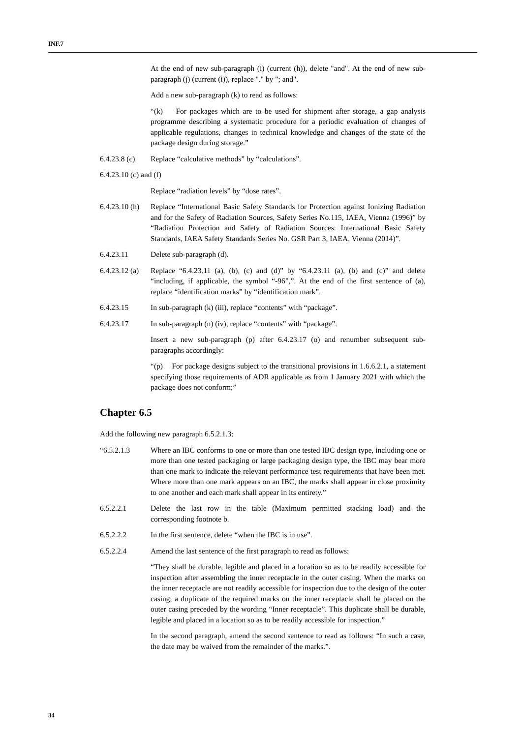INF.7
At the end of new sub-paragraph (i) (current (h)), delete "and". At the end of new sub-paragraph (j) (current (i)), replace "." by "; and".
Add a new sub-paragraph (k) to read as follows:
“(k) For packages which are to be used for shipment after storage, a gap analysis programme describing a systematic procedure for a periodic evaluation of changes of applicable regulations, changes in technical knowledge and changes of the state of the package design during storage.”
6.4.23.8 (c)
Replace “calculative methods” by “calculations”.
6.4.23.10 (c) and (f)
Replace “radiation levels” by “dose rates”.
6.4.23.10 (h)
Replace “International Basic Safety Standards for Protection against Ionizing Radiation and for the Safety of Radiation Sources, Safety Series No.115, IAEA, Vienna (1996)” by “Radiation Protection and Safety of Radiation Sources: International Basic Safety Standards, IAEA Safety Standards Series No. GSR Part 3, IAEA, Vienna (2014)”.
6.4.23.11 Delete sub-paragraph (d).
6.4.23.12 (a)
Replace “6.4.23.11 (a), (b), (c) and (d)” by “6.4.23.11 (a), (b) and (c)” and delete “including, if applicable, the symbol “-96”,”. At the end of the first sentence of (a), replace “identification marks” by “identification mark”.
6.4.23.15 In sub-paragraph (k) (iii), replace “contents” with “package”.
6.4.23.17 In sub-paragraph (n) (iv), replace “contents” with “package”.
Insert a new sub-paragraph (p) after 6.4.23.17 (o) and renumber subsequent sub-paragraphs accordingly:
“(p) For package designs subject to the transitional provisions in 1.6.6.2.1, a statement specifying those requirements of ADR applicable as from 1 January 2021 with which the package does not conform;”
Chapter 6.5
Add the following new paragraph 6.5.2.1.3:
“6.5.2.1.3 Where an IBC conforms to one or more than one tested IBC design type, including one or more than one tested packaging or large packaging design type, the IBC may bear more than one mark to indicate the relevant performance test requirements that have been met. Where more than one mark appears on an IBC, the marks shall appear in close proximity to one another and each mark shall appear in its entirety.”
6.5.2.2.1 Delete the last row in the table (Maximum permitted stacking load) and the corresponding footnote b.
6.5.2.2.2 In the first sentence, delete “when the IBC is in use”.
6.5.2.2.4 Amend the last sentence of the first paragraph to read as follows:
“They shall be durable, legible and placed in a location so as to be readily accessible for inspection after assembling the inner receptacle in the outer casing. When the marks on the inner receptacle are not readily accessible for inspection due to the design of the outer casing, a duplicate of the required marks on the inner receptacle shall be placed on the outer casing preceded by the wording “Inner receptacle”. This duplicate shall be durable, legible and placed in a location so as to be readily accessible for inspection.”
In the second paragraph, amend the second sentence to read as follows: “In such a case, the date may be waived from the remainder of the marks.”.
34